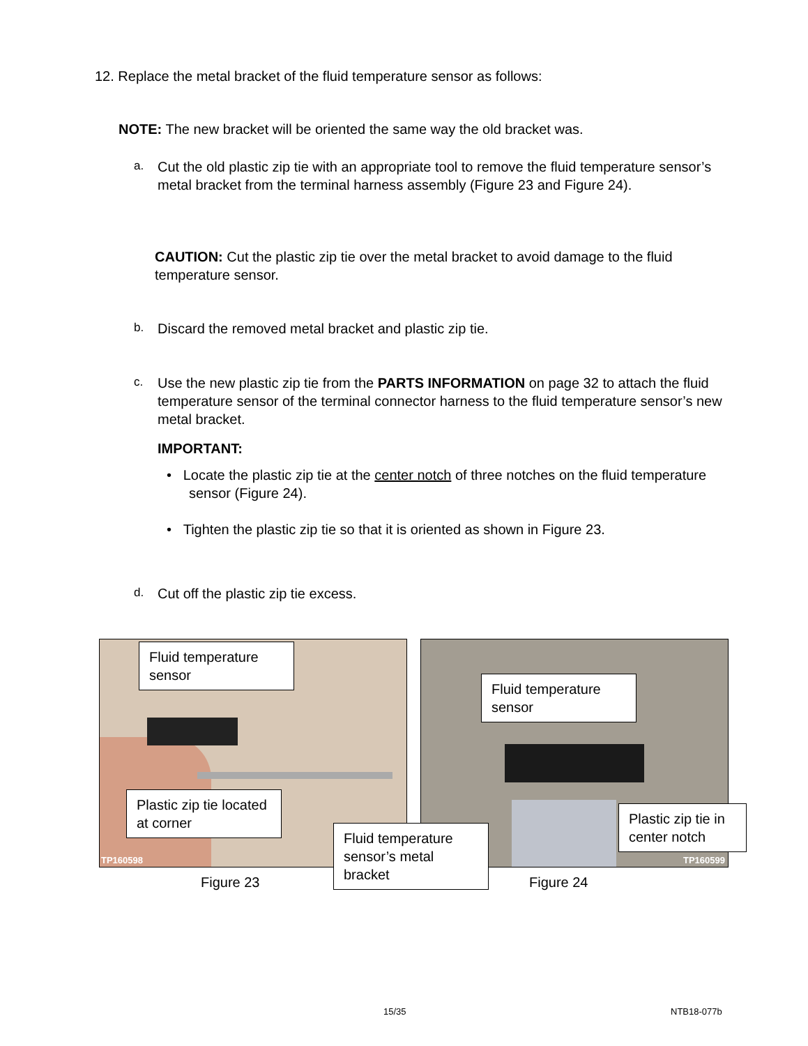12. Replace the metal bracket of the fluid temperature sensor as follows:
NOTE: The new bracket will be oriented the same way the old bracket was.
a.
Cut the old plastic zip tie with an appropriate tool to remove the fluid temperature sensor’s metal bracket from the terminal harness assembly (Figure 23 and Figure 24).
CAUTION: Cut the plastic zip tie over the metal bracket to avoid damage to the fluid temperature sensor.
b.
Discard the removed metal bracket and plastic zip tie.
c.
Use the new plastic zip tie from the PARTS INFORMATION on page 32 to attach the fluid temperature sensor of the terminal connector harness to the fluid temperature sensor’s new metal bracket.
IMPORTANT:
• Locate the plastic zip tie at the center notch of three notches on the fluid temperature sensor (Figure 24).
• Tighten the plastic zip tie so that it is oriented as shown in Figure 23.
d.
Cut off the plastic zip tie excess.
TP160598 TP160599
Fluid temperature sensor
Plastic zip tie located at corner
Fluid temperature sensor
Plastic zip tie in center notch
Figure 23
Fluid temperature sensor’s metal bracket
Figure 24
15/35 NTB18-077b